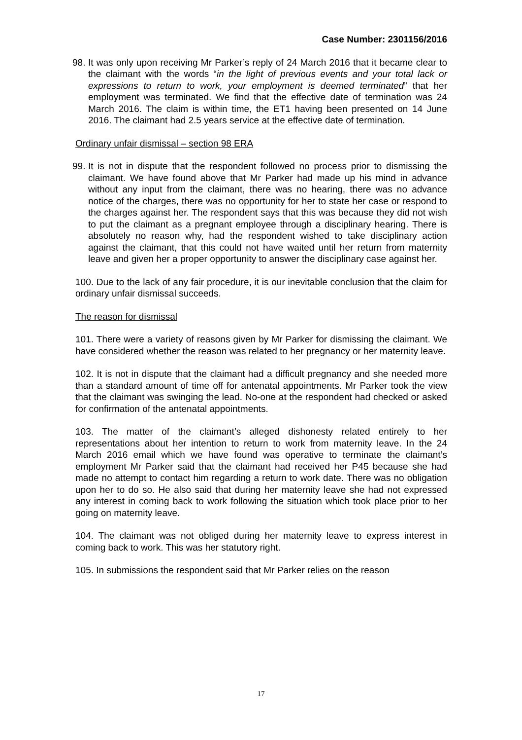Case Number: 2301156/2016
98. It was only upon receiving Mr Parker’s reply of 24 March 2016 that it became clear to the claimant with the words “in the light of previous events and your total lack or expressions to return to work, your employment is deemed terminated” that her employment was terminated. We find that the effective date of termination was 24 March 2016. The claim is within time, the ET1 having been presented on 14 June 2016. The claimant had 2.5 years service at the effective date of termination.
Ordinary unfair dismissal – section 98 ERA
99. It is not in dispute that the respondent followed no process prior to dismissing the claimant. We have found above that Mr Parker had made up his mind in advance without any input from the claimant, there was no hearing, there was no advance notice of the charges, there was no opportunity for her to state her case or respond to the charges against her. The respondent says that this was because they did not wish to put the claimant as a pregnant employee through a disciplinary hearing. There is absolutely no reason why, had the respondent wished to take disciplinary action against the claimant, that this could not have waited until her return from maternity leave and given her a proper opportunity to answer the disciplinary case against her.
100. Due to the lack of any fair procedure, it is our inevitable conclusion that the claim for ordinary unfair dismissal succeeds.
The reason for dismissal
101. There were a variety of reasons given by Mr Parker for dismissing the claimant. We have considered whether the reason was related to her pregnancy or her maternity leave.
102. It is not in dispute that the claimant had a difficult pregnancy and she needed more than a standard amount of time off for antenatal appointments. Mr Parker took the view that the claimant was swinging the lead. No-one at the respondent had checked or asked for confirmation of the antenatal appointments.
103. The matter of the claimant’s alleged dishonesty related entirely to her representations about her intention to return to work from maternity leave. In the 24 March 2016 email which we have found was operative to terminate the claimant’s employment Mr Parker said that the claimant had received her P45 because she had made no attempt to contact him regarding a return to work date. There was no obligation upon her to do so. He also said that during her maternity leave she had not expressed any interest in coming back to work following the situation which took place prior to her going on maternity leave.
104. The claimant was not obliged during her maternity leave to express interest in coming back to work. This was her statutory right.
105. In submissions the respondent said that Mr Parker relies on the reason
17